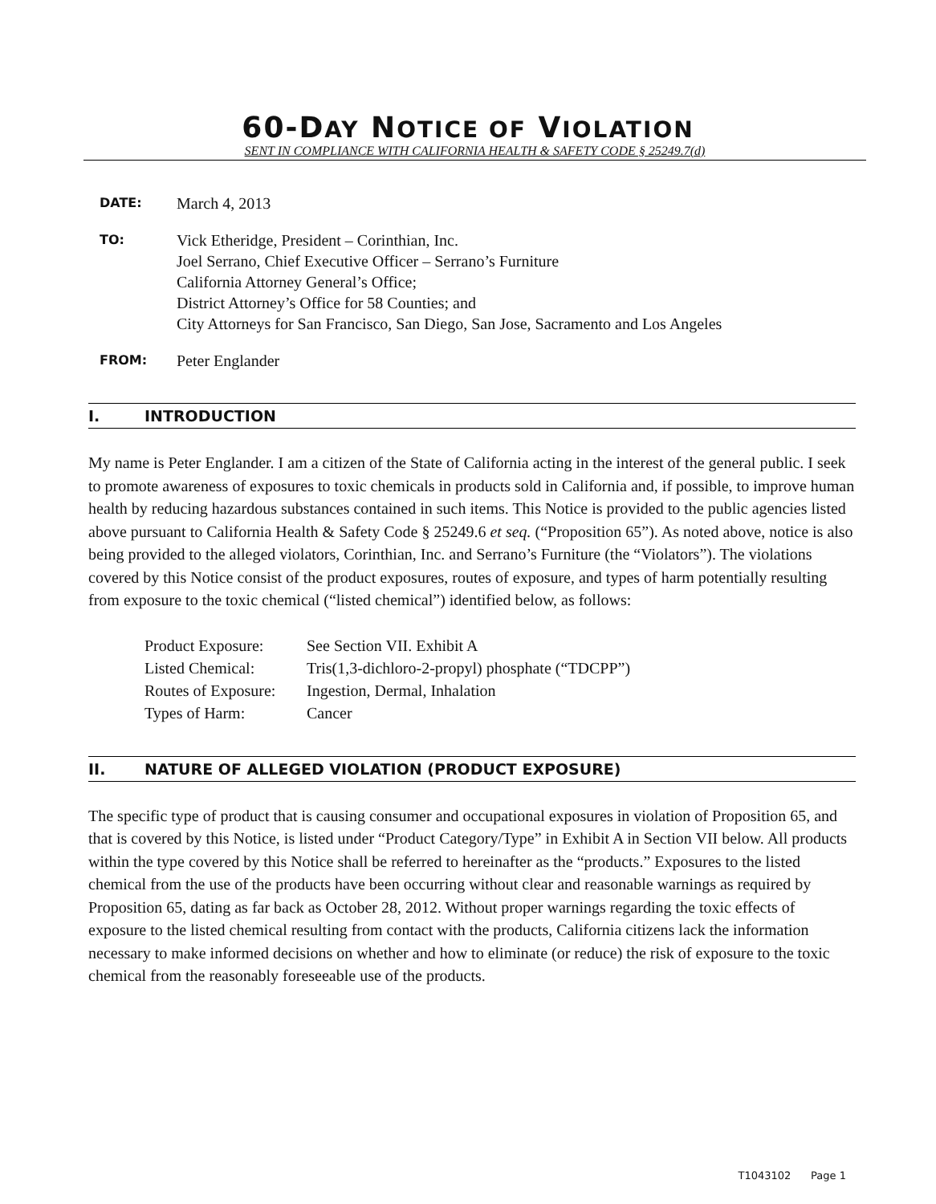60-DAY NOTICE OF VIOLATION
SENT IN COMPLIANCE WITH CALIFORNIA HEALTH & SAFETY CODE § 25249.7(d)
DATE:
March 4, 2013
TO:
Vick Etheridge, President – Corinthian, Inc.
Joel Serrano, Chief Executive Officer – Serrano’s Furniture
California Attorney General’s Office;
District Attorney’s Office for 58 Counties; and
City Attorneys for San Francisco, San Diego, San Jose, Sacramento and Los Angeles
FROM:
Peter Englander
I. INTRODUCTION
My name is Peter Englander. I am a citizen of the State of California acting in the interest of the general public. I seek to promote awareness of exposures to toxic chemicals in products sold in California and, if possible, to improve human health by reducing hazardous substances contained in such items. This Notice is provided to the public agencies listed above pursuant to California Health & Safety Code § 25249.6 et seq. (“Proposition 65”). As noted above, notice is also being provided to the alleged violators, Corinthian, Inc. and Serrano’s Furniture (the “Violators”). The violations covered by this Notice consist of the product exposures, routes of exposure, and types of harm potentially resulting from exposure to the toxic chemical (“listed chemical”) identified below, as follows:
Product Exposure: See Section VII. Exhibit A
Listed Chemical: Tris(1,3-dichloro-2-propyl) phosphate (“TDCPP”)
Routes of Exposure: Ingestion, Dermal, Inhalation
Types of Harm: Cancer
II. NATURE OF ALLEGED VIOLATION (PRODUCT EXPOSURE)
The specific type of product that is causing consumer and occupational exposures in violation of Proposition 65, and that is covered by this Notice, is listed under “Product Category/Type” in Exhibit A in Section VII below. All products within the type covered by this Notice shall be referred to hereinafter as the “products.” Exposures to the listed chemical from the use of the products have been occurring without clear and reasonable warnings as required by Proposition 65, dating as far back as October 28, 2012. Without proper warnings regarding the toxic effects of exposure to the listed chemical resulting from contact with the products, California citizens lack the information necessary to make informed decisions on whether and how to eliminate (or reduce) the risk of exposure to the toxic chemical from the reasonably foreseeable use of the products.
T1043102 Page 1